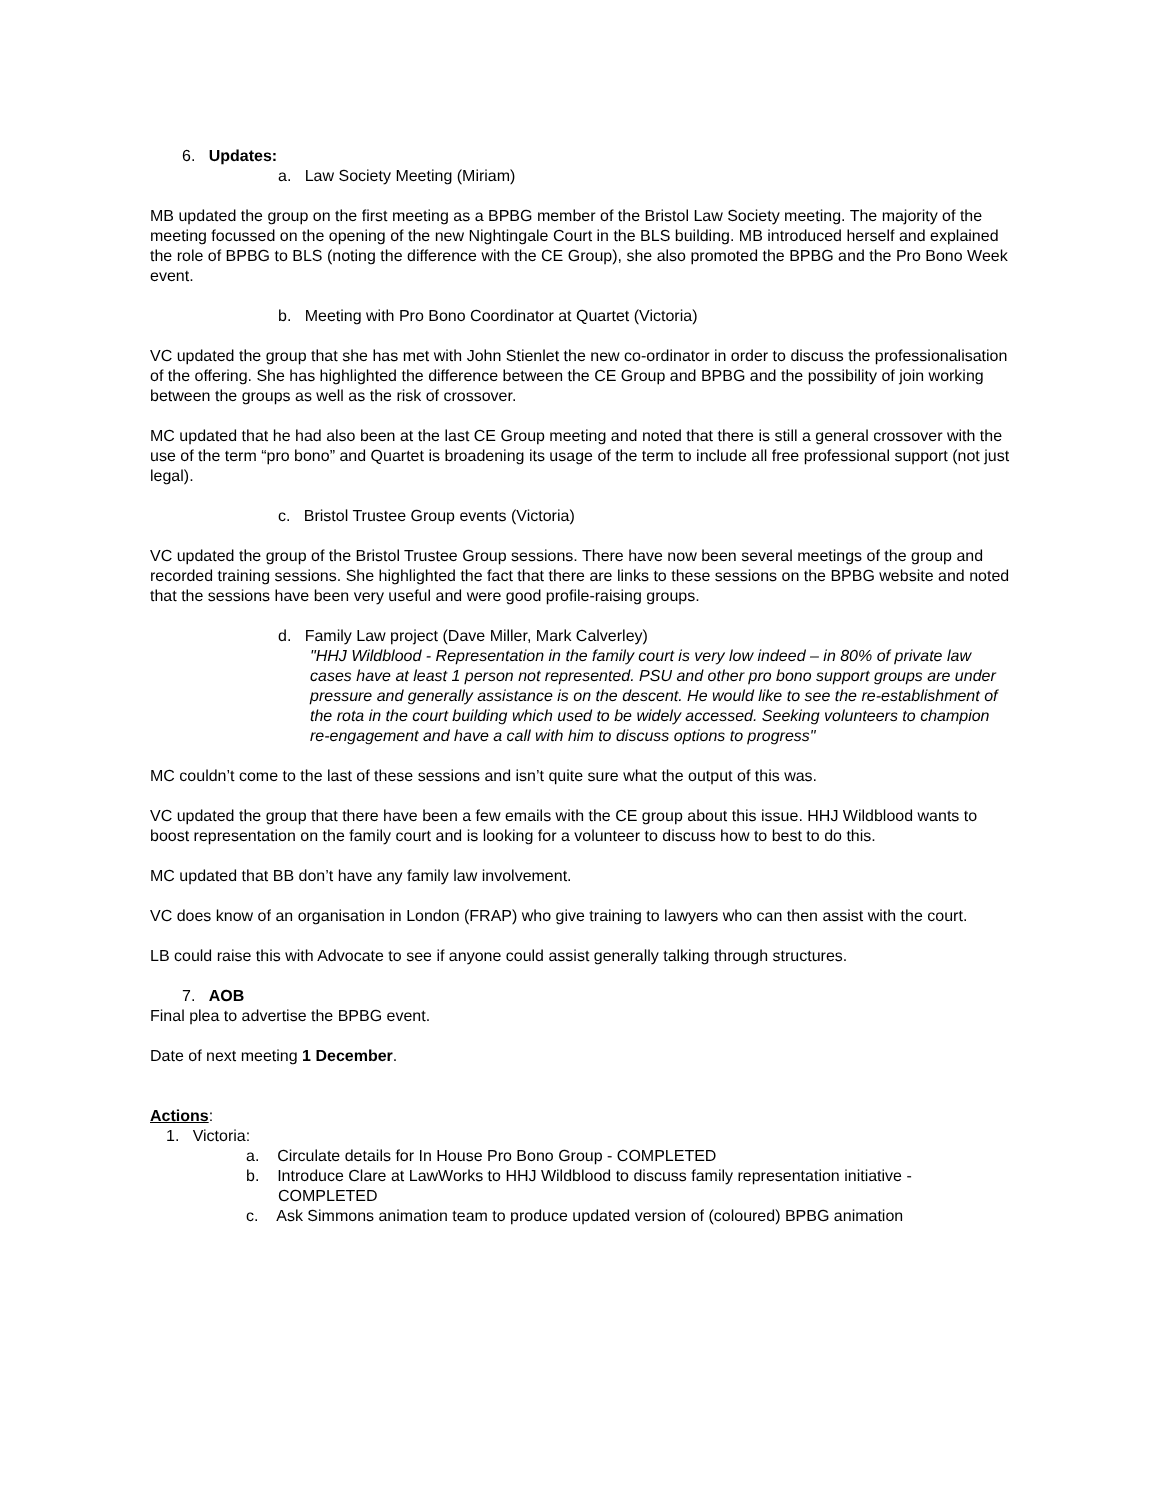6. Updates:
a. Law Society Meeting (Miriam)
MB updated the group on the first meeting as a BPBG member of the Bristol Law Society meeting. The majority of the meeting focussed on the opening of the new Nightingale Court in the BLS building. MB introduced herself and explained the role of BPBG to BLS (noting the difference with the CE Group), she also promoted the BPBG and the Pro Bono Week event.
b. Meeting with Pro Bono Coordinator at Quartet (Victoria)
VC updated the group that she has met with John Stienlet the new co-ordinator in order to discuss the professionalisation of the offering. She has highlighted the difference between the CE Group and BPBG and the possibility of join working between the groups as well as the risk of crossover.
MC updated that he had also been at the last CE Group meeting and noted that there is still a general crossover with the use of the term “pro bono” and Quartet is broadening its usage of the term to include all free professional support (not just legal).
c. Bristol Trustee Group events (Victoria)
VC updated the group of the Bristol Trustee Group sessions. There have now been several meetings of the group and recorded training sessions. She highlighted the fact that there are links to these sessions on the BPBG website and noted that the sessions have been very useful and were good profile-raising groups.
d. Family Law project (Dave Miller, Mark Calverley)
"HHJ Wildblood - Representation in the family court is very low indeed – in 80% of private law cases have at least 1 person not represented. PSU and other pro bono support groups are under pressure and generally assistance is on the descent. He would like to see the re-establishment of the rota in the court building which used to be widely accessed. Seeking volunteers to champion re-engagement and have a call with him to discuss options to progress"
MC couldn’t come to the last of these sessions and isn’t quite sure what the output of this was.
VC updated the group that there have been a few emails with the CE group about this issue. HHJ Wildblood wants to boost representation on the family court and is looking for a volunteer to discuss how to best to do this.
MC updated that BB don’t have any family law involvement.
VC does know of an organisation in London (FRAP) who give training to lawyers who can then assist with the court.
LB could raise this with Advocate to see if anyone could assist generally talking through structures.
7. AOB
Final plea to advertise the BPBG event.
Date of next meeting 1 December.
Actions:
1. Victoria:
a. Circulate details for In House Pro Bono Group - COMPLETED
b. Introduce Clare at LawWorks to HHJ Wildblood to discuss family representation initiative - COMPLETED
c. Ask Simmons animation team to produce updated version of (coloured) BPBG animation